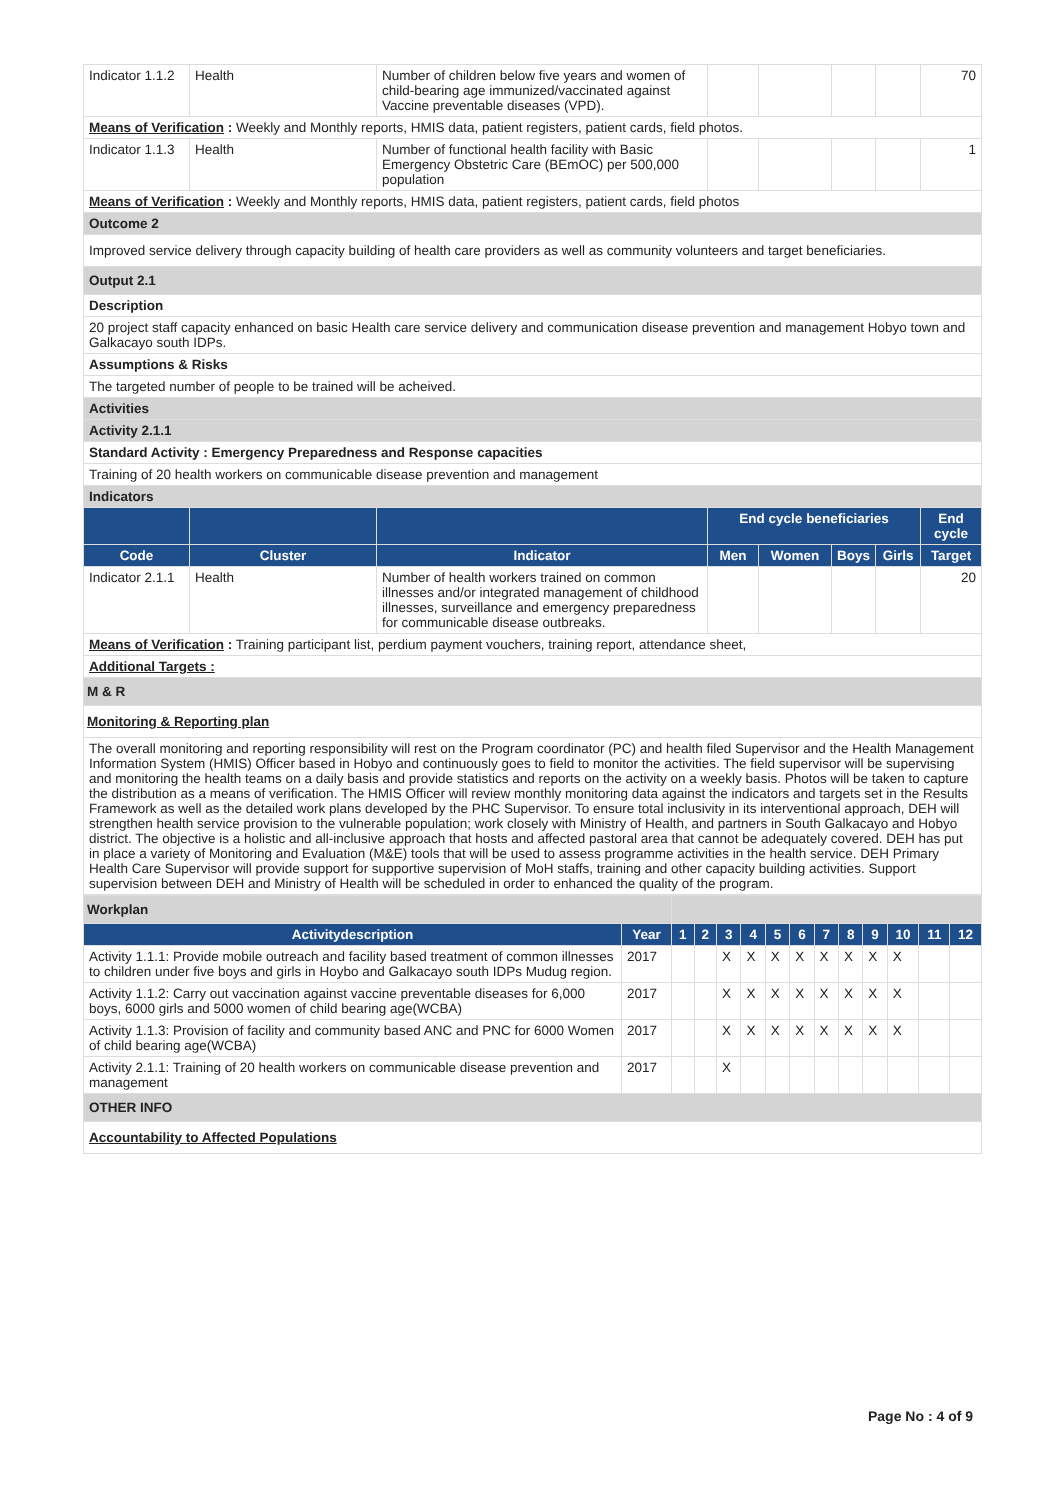| Indicator 1.1.2 | Health | Number of children below five years and women of child-bearing age immunized/vaccinated against Vaccine preventable diseases (VPD). | | | | | 70 |
| Means of Verification : Weekly and Monthly reports, HMIS data, patient registers, patient cards, field photos. | | | | | | | |
| Indicator 1.1.3 | Health | Number of functional health facility with Basic Emergency Obstetric Care (BEmOC) per 500,000 population | | | | | 1 |
| Means of Verification : Weekly and Monthly reports, HMIS data, patient registers, patient cards, field photos | | | | | | | |
| Outcome 2 | | | | | | | |
| Improved service delivery through capacity building of health care providers as well as community volunteers and target beneficiaries. | | | | | | | |
| Output 2.1 | | | | | | | |
| Description | | | | | | | |
| 20 project staff capacity enhanced on basic Health care service delivery and communication disease prevention and management Hobyo town and Galkacayo south IDPs. | | | | | | | |
| Assumptions & Risks | | | | | | | |
| The targeted number of people to be trained will be acheived. | | | | | | | |
| Activities | | | | | | | |
| Activity 2.1.1 | | | | | | | |
| Standard Activity : Emergency Preparedness and Response capacities | | | | | | | |
| Training of 20 health workers on communicable disease prevention and management | | | | | | | |
| Indicators | | | | | | | |
| | | | End cycle beneficiaries | | | | End cycle |
| Code | Cluster | Indicator | Men | Women | Boys | Girls | Target |
| Indicator 2.1.1 | Health | Number of health workers trained on common illnesses and/or integrated management of childhood illnesses, surveillance and emergency preparedness for communicable disease outbreaks. | | | | | 20 |
| Means of Verification : Training participant list, perdium payment vouchers, training report, attendance sheet, | | | | | | | |
| Additional Targets : | | | | | | | |
| M & R | | | | | | | |
| Monitoring & Reporting plan | | | | | | | |
| The overall monitoring and reporting responsibility will rest on the Program coordinator (PC) and health filed Supervisor and the Health Management Information System (HMIS) Officer based in Hobyo and continuously goes to field to monitor the activities. The field supervisor will be supervising and monitoring the health teams on a daily basis and provide statistics and reports on the activity on a weekly basis. Photos will be taken to capture the distribution as a means of verification. The HMIS Officer will review monthly monitoring data against the indicators and targets set in the Results Framework as well as the detailed work plans developed by the PHC Supervisor. To ensure total inclusivity in its interventional approach, DEH will strengthen health service provision to the vulnerable population; work closely with Ministry of Health, and partners in South Galkacayo and Hobyo district. The objective is a holistic and all-inclusive approach that hosts and affected pastoral area that cannot be adequately covered. DEH has put in place a variety of Monitoring and Evaluation (M&E) tools that will be used to assess programme activities in the health service. DEH Primary Health Care Supervisor will provide support for supportive supervision of MoH staffs, training and other capacity building activities. Support supervision between DEH and Ministry of Health will be scheduled in order to enhanced the quality of the program. | | | | | | | |
| Workplan | | | | | | | | | | | | | |
| Activitydescription | Year | 1 | 2 | 3 | 4 | 5 | 6 | 7 | 8 | 9 | 10 | 11 | 12 |
| Activity 1.1.1: Provide mobile outreach and facility based treatment of common illnesses to children under five boys and girls in Hoybo and Galkacayo south IDPs Mudug region. | 2017 | | | X | X | X | X | X | X | X | X | | |
| Activity 1.1.2: Carry out vaccination against vaccine preventable diseases for 6,000 boys, 6000 girls and 5000 women of child bearing age(WCBA) | 2017 | | | X | X | X | X | X | X | X | X | | |
| Activity 1.1.3: Provision of facility and community based ANC and PNC for 6000 Women of child bearing age(WCBA) | 2017 | | | X | X | X | X | X | X | X | X | | |
| Activity 2.1.1: Training of 20 health workers on communicable disease prevention and management | 2017 | | | X | | | | | | | | | |
| OTHER INFO | | | | | | | | | | | | | |
| Accountability to Affected Populations | | | | | | | | | | | | | |
Page No : 4 of 9